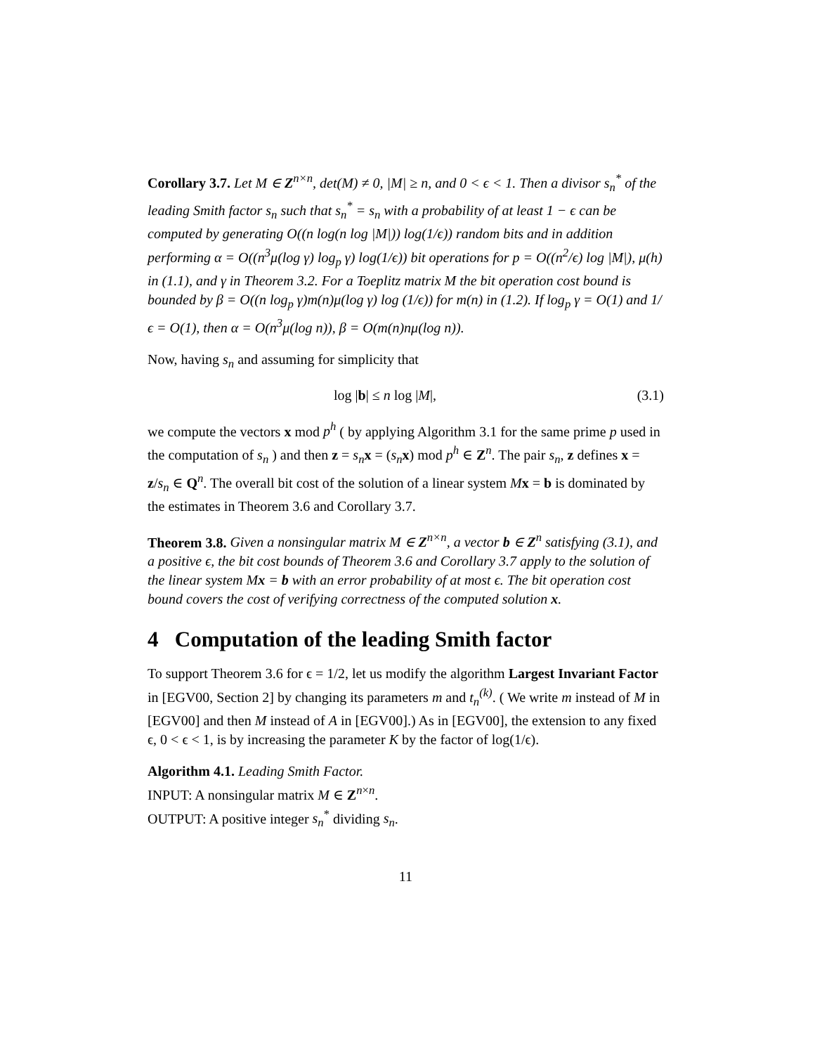Corollary 3.7. Let M ∈ Z<sup>n×n</sup>, det(M) ≠ 0, |M| ≥ n, and 0 < ϵ < 1. Then a divisor s<sub>n</sub><sup>*</sup> of the leading Smith factor s<sub>n</sub> such that s<sub>n</sub><sup>*</sup> = s<sub>n</sub> with a probability of at least 1 − ϵ can be computed by generating O((n log(n log |M|)) log(1/ϵ)) random bits and in addition performing α = O((n<sup>3</sup>μ(log γ) log<sub>p</sub> γ) log(1/ϵ)) bit operations for p = O((n<sup>2</sup>/ϵ) log |M|), μ(h) in (1.1), and γ in Theorem 3.2. For a Toeplitz matrix M the bit operation cost bound is bounded by β = O((n log<sub>p</sub> γ)m(n)μ(log γ) log (1/ϵ)) for m(n) in (1.2). If log<sub>p</sub> γ = O(1) and 1/ϵ = O(1), then α = O(n<sup>3</sup>μ(log n)), β = O(m(n)nμ(log n)).
Now, having s<sub>n</sub> and assuming for simplicity that
log |b| ≤ n log |M|, (3.1)
we compute the vectors x mod p<sup>h</sup> ( by applying Algorithm 3.1 for the same prime p used in the computation of s<sub>n</sub> ) and then z = s<sub>n</sub> x = (s<sub>n</sub> x) mod p<sup>h</sup> ∈ Z<sup>n</sup>. The pair s<sub>n</sub>, z defines x = z/s<sub>n</sub> ∈ Q<sup>n</sup>. The overall bit cost of the solution of a linear system Mx = b is dominated by the estimates in Theorem 3.6 and Corollary 3.7.
Theorem 3.8. Given a nonsingular matrix M ∈ Z<sup>n×n</sup>, a vector b ∈ Z<sup>n</sup> satisfying (3.1), and a positive ϵ, the bit cost bounds of Theorem 3.6 and Corollary 3.7 apply to the solution of the linear system Mx = b with an error probability of at most ϵ. The bit operation cost bound covers the cost of verifying correctness of the computed solution x.
4 Computation of the leading Smith factor
To support Theorem 3.6 for ϵ = 1/2, let us modify the algorithm Largest Invariant Factor in [EGV00, Section 2] by changing its parameters m and t<sub>n</sub><sup>(k)</sup>. ( We write m instead of M in [EGV00] and then M instead of A in [EGV00].) As in [EGV00], the extension to any fixed ϵ, 0 < ϵ < 1, is by increasing the parameter K by the factor of log(1/ϵ).
Algorithm 4.1. Leading Smith Factor.
INPUT: A nonsingular matrix M ∈ Z<sup>n×n</sup>.
OUTPUT: A positive integer s<sub>n</sub><sup>*</sup> dividing s<sub>n</sub>.
11